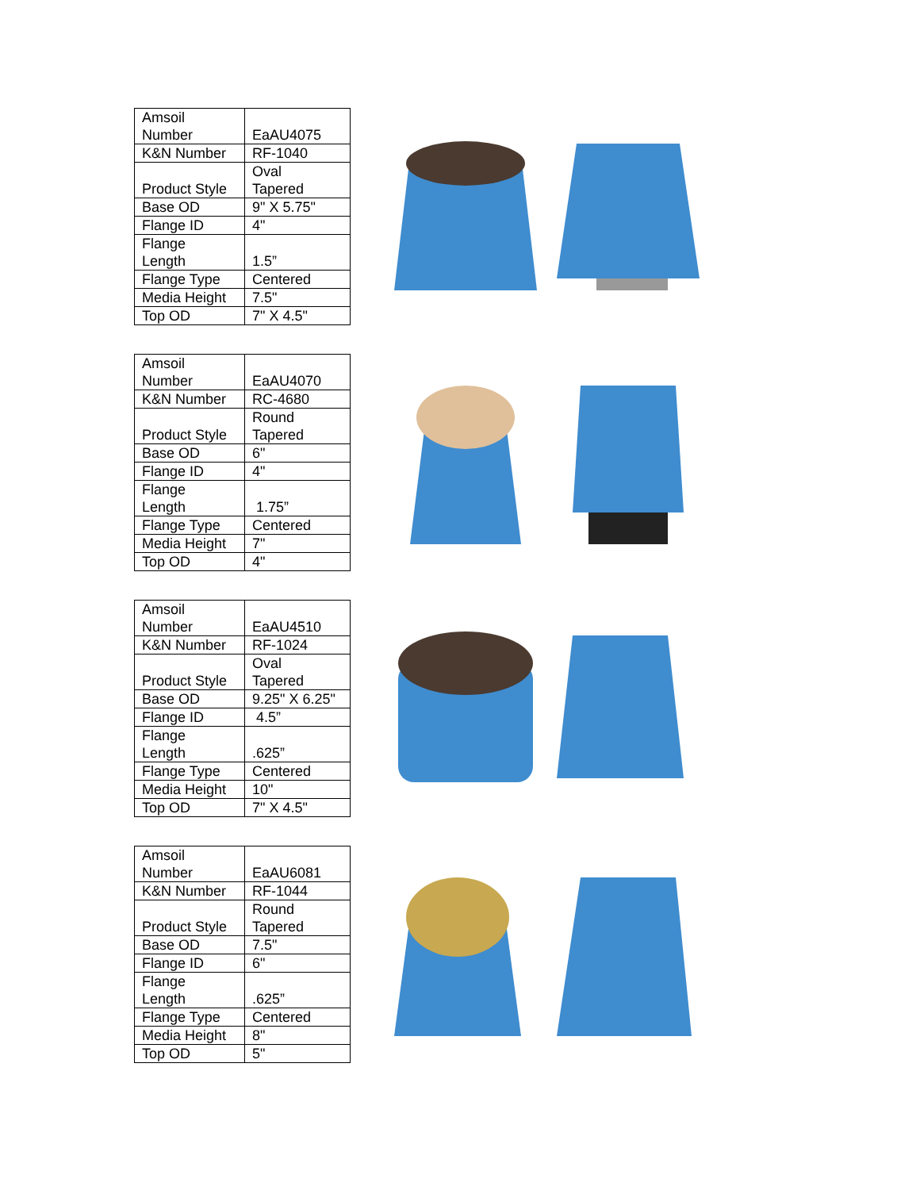| Amsoil Number | EaAU4075 |
| K&N Number | RF-1040 |
| Product Style | Oval Tapered |
| Base OD | 9" X 5.75" |
| Flange ID | 4" |
| Flange Length | 1.5” |
| Flange Type | Centered |
| Media Height | 7.5" |
| Top OD | 7" X 4.5" |
| Amsoil Number | EaAU4070 |
| K&N Number | RC-4680 |
| Product Style | Round Tapered |
| Base OD | 6" |
| Flange ID | 4" |
| Flange Length | 1.75” |
| Flange Type | Centered |
| Media Height | 7" |
| Top OD | 4" |
| Amsoil Number | EaAU4510 |
| K&N Number | RF-1024 |
| Product Style | Oval Tapered |
| Base OD | 9.25" X 6.25" |
| Flange ID | 4.5” |
| Flange Length | .625” |
| Flange Type | Centered |
| Media Height | 10" |
| Top OD | 7" X 4.5" |
| Amsoil Number | EaAU6081 |
| K&N Number | RF-1044 |
| Product Style | Round Tapered |
| Base OD | 7.5" |
| Flange ID | 6" |
| Flange Length | .625” |
| Flange Type | Centered |
| Media Height | 8" |
| Top OD | 5" |